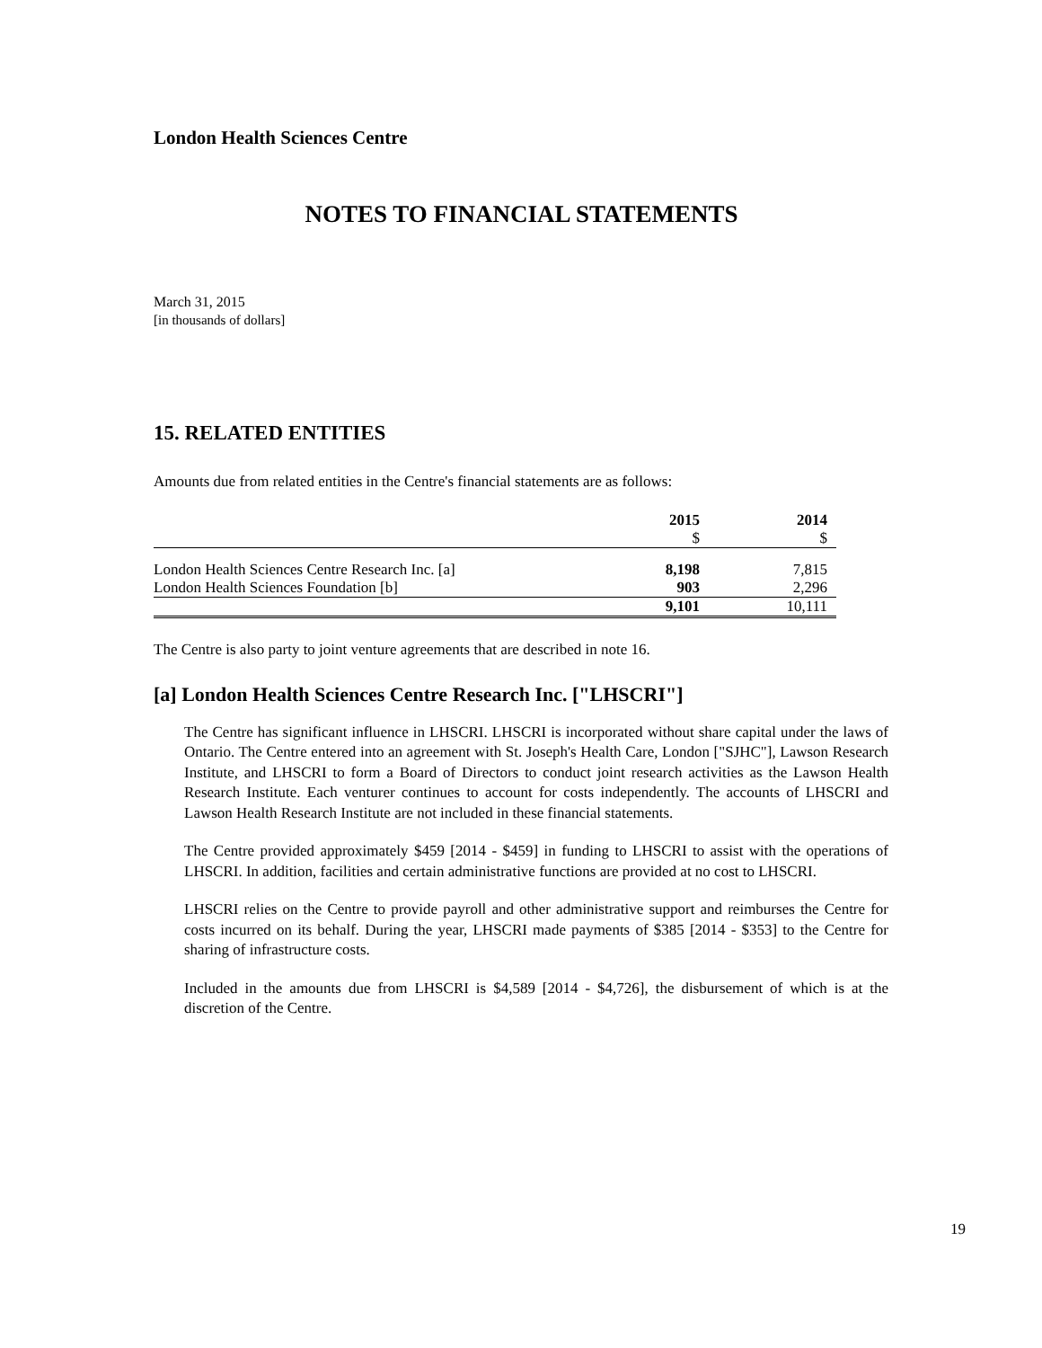London Health Sciences Centre
NOTES TO FINANCIAL STATEMENTS
March 31, 2015
[in thousands of dollars]
15. RELATED ENTITIES
Amounts due from related entities in the Centre's financial statements are as follows:
| | 2015 | 2014 |
| --- | --- | --- |
| | $ | $ |
| London Health Sciences Centre Research Inc. [a] | 8,198 | 7,815 |
| London Health Sciences Foundation [b] | 903 | 2,296 |
| | 9,101 | 10,111 |
The Centre is also party to joint venture agreements that are described in note 16.
[a] London Health Sciences Centre Research Inc. ["LHSCRI"]
The Centre has significant influence in LHSCRI. LHSCRI is incorporated without share capital under the laws of Ontario. The Centre entered into an agreement with St. Joseph's Health Care, London ["SJHC"], Lawson Research Institute, and LHSCRI to form a Board of Directors to conduct joint research activities as the Lawson Health Research Institute. Each venturer continues to account for costs independently. The accounts of LHSCRI and Lawson Health Research Institute are not included in these financial statements.
The Centre provided approximately $459 [2014 - $459] in funding to LHSCRI to assist with the operations of LHSCRI. In addition, facilities and certain administrative functions are provided at no cost to LHSCRI.
LHSCRI relies on the Centre to provide payroll and other administrative support and reimburses the Centre for costs incurred on its behalf. During the year, LHSCRI made payments of $385 [2014 - $353] to the Centre for sharing of infrastructure costs.
Included in the amounts due from LHSCRI is $4,589 [2014 - $4,726], the disbursement of which is at the discretion of the Centre.
19